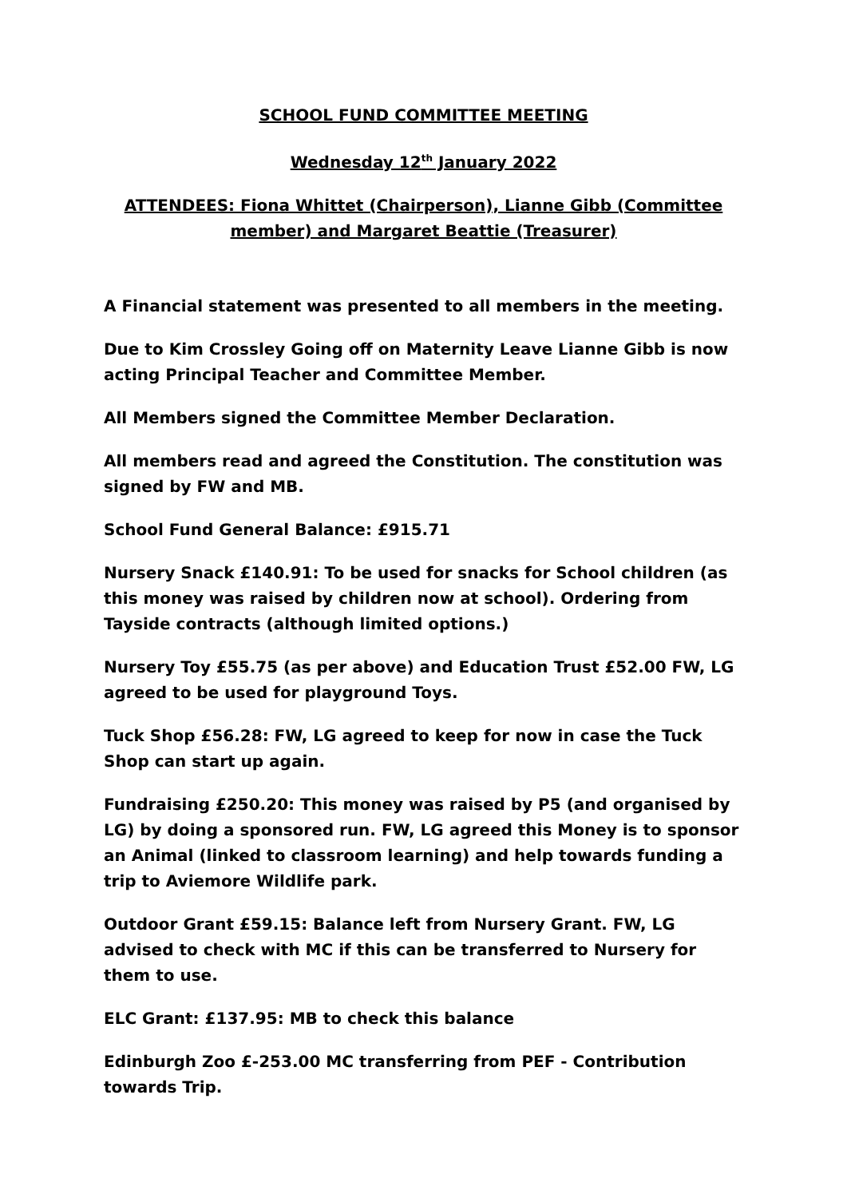SCHOOL FUND COMMITTEE MEETING
Wednesday 12<sup>th</sup> January 2022
ATTENDEES: Fiona Whittet (Chairperson), Lianne Gibb (Committee member) and Margaret Beattie (Treasurer)
A Financial statement was presented to all members in the meeting.
Due to Kim Crossley Going off on Maternity Leave Lianne Gibb is now acting Principal Teacher and Committee Member.
All Members signed the Committee Member Declaration.
All members read and agreed the Constitution. The constitution was signed by FW and MB.
School Fund General Balance: £915.71
Nursery Snack £140.91: To be used for snacks for School children (as this money was raised by children now at school). Ordering from Tayside contracts (although limited options.)
Nursery Toy £55.75 (as per above) and Education Trust £52.00 FW, LG agreed to be used for playground Toys.
Tuck Shop £56.28: FW, LG agreed to keep for now in case the Tuck Shop can start up again.
Fundraising £250.20: This money was raised by P5 (and organised by LG) by doing a sponsored run. FW, LG agreed this Money is to sponsor an Animal (linked to classroom learning) and help towards funding a trip to Aviemore Wildlife park.
Outdoor Grant £59.15: Balance left from Nursery Grant. FW, LG advised to check with MC if this can be transferred to Nursery for them to use.
ELC Grant: £137.95: MB to check this balance
Edinburgh Zoo £-253.00 MC transferring from PEF - Contribution towards Trip.